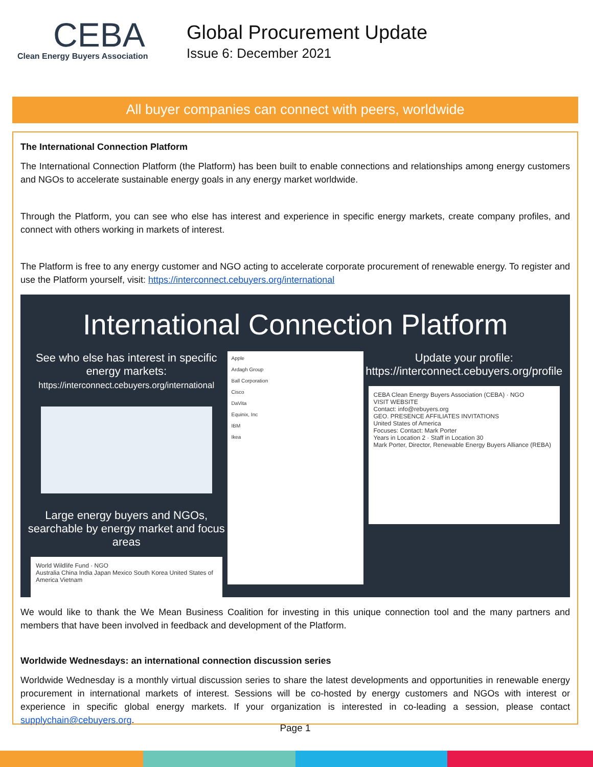CEBA
Clean Energy Buyers Association
Global Procurement Update
Issue 6: December 2021
All buyer companies can connect with peers, worldwide
The International Connection Platform
The International Connection Platform (the Platform) has been built to enable connections and relationships among energy customers and NGOs to accelerate sustainable energy goals in any energy market worldwide.
Through the Platform, you can see who else has interest and experience in specific energy markets, create company profiles, and connect with others working in markets of interest.
The Platform is free to any energy customer and NGO acting to accelerate corporate procurement of renewable energy. To register and use the Platform yourself, visit: https://interconnect.cebuyers.org/international
International Connection Platform
See who else has interest in specific energy markets:
https://interconnect.cebuyers.org/international
Large energy buyers and NGOs, searchable by energy market and focus areas
World Wildlife Fund · NGO
Australia China India Japan Mexico South Korea United States of America Vietnam
Apple
Ardagh Group
Ball Corporation
Cisco
DaVita
Equinix, Inc
IBM
Ikea
Update your profile:
https://interconnect.cebuyers.org/profile
CEBA Clean Energy Buyers Association (CEBA) · NGO
VISIT WEBSITE
Contact: info@rebuyers.org
GEO. PRESENCE AFFILIATES INVITATIONS
United States of America
Focuses: Contact: Mark Porter
Years in Location 2 · Staff in Location 30
Mark Porter, Director, Renewable Energy Buyers Alliance (REBA)
We would like to thank the We Mean Business Coalition for investing in this unique connection tool and the many partners and members that have been involved in feedback and development of the Platform.
Worldwide Wednesdays: an international connection discussion series
Worldwide Wednesday is a monthly virtual discussion series to share the latest developments and opportunities in renewable energy procurement in international markets of interest. Sessions will be co-hosted by energy customers and NGOs with interest or experience in specific global energy markets. If your organization is interested in co-leading a session, please contact supplychain@cebuyers.org.
Page 1